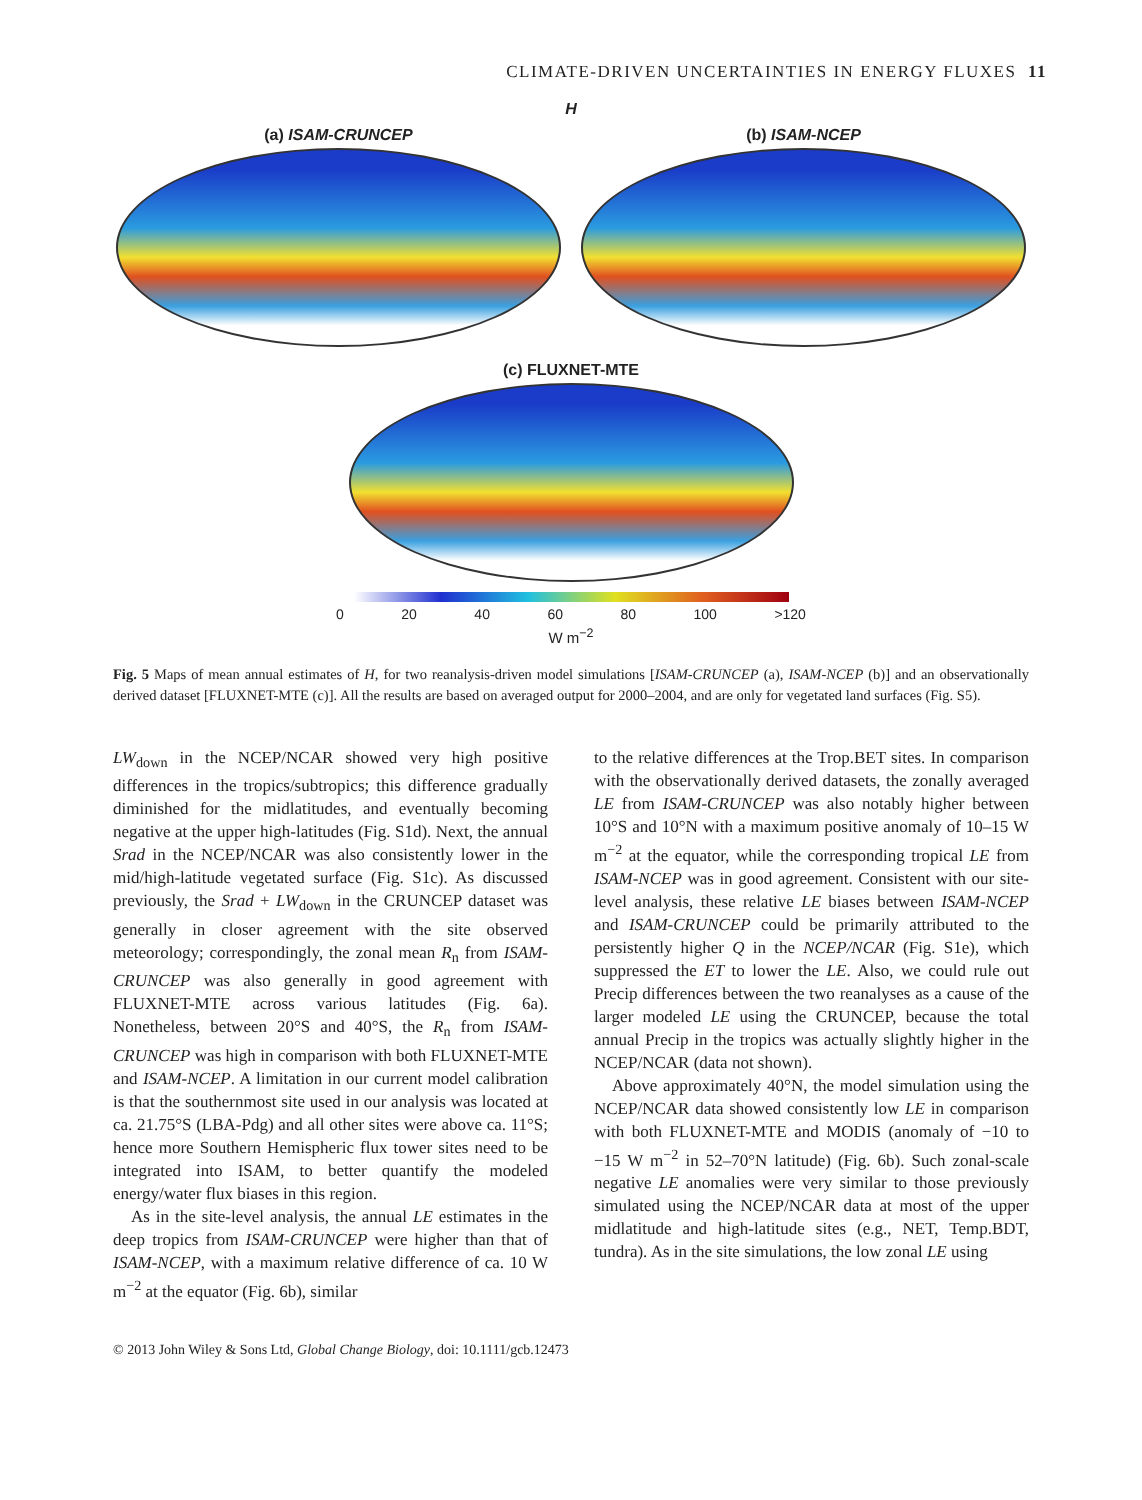CLIMATE-DRIVEN UNCERTAINTIES IN ENERGY FLUXES 11
H
(a) ISAM-CRUNCEP (b) ISAM-NCEP
(c) FLUXNET-MTE
0 20 40 60 80 100 >120
W m<sup>−2</sup>
Fig. 5 Maps of mean annual estimates of H, for two reanalysis-driven model simulations [ISAM-CRUNCEP (a), ISAM-NCEP (b)] and an observationally derived dataset [FLUXNET-MTE (c)]. All the results are based on averaged output for 2000–2004, and are only for vegetated land surfaces (Fig. S5).
LW<sub>down</sub> in the NCEP/NCAR showed very high positive differences in the tropics/subtropics; this difference gradually diminished for the midlatitudes, and eventually becoming negative at the upper high-latitudes (Fig. S1d). Next, the annual Srad in the NCEP/NCAR was also consistently lower in the mid/high-latitude vegetated surface (Fig. S1c). As discussed previously, the Srad + LW<sub>down</sub> in the CRUNCEP dataset was generally in closer agreement with the site observed meteorology; correspondingly, the zonal mean R<sub>n</sub> from ISAM-CRUNCEP was also generally in good agreement with FLUXNET-MTE across various latitudes (Fig. 6a). Nonetheless, between 20°S and 40°S, the R<sub>n</sub> from ISAM-CRUNCEP was high in comparison with both FLUXNET-MTE and ISAM-NCEP. A limitation in our current model calibration is that the southernmost site used in our analysis was located at ca. 21.75°S (LBA-Pdg) and all other sites were above ca. 11°S; hence more Southern Hemispheric flux tower sites need to be integrated into ISAM, to better quantify the modeled energy/water flux biases in this region.
As in the site-level analysis, the annual LE estimates in the deep tropics from ISAM-CRUNCEP were higher than that of ISAM-NCEP, with a maximum relative difference of ca. 10 W m<sup>−2</sup> at the equator (Fig. 6b), similar
to the relative differences at the Trop.BET sites. In comparison with the observationally derived datasets, the zonally averaged LE from ISAM-CRUNCEP was also notably higher between 10°S and 10°N with a maximum positive anomaly of 10–15 W m<sup>−2</sup> at the equator, while the corresponding tropical LE from ISAM-NCEP was in good agreement. Consistent with our site-level analysis, these relative LE biases between ISAM-NCEP and ISAM-CRUNCEP could be primarily attributed to the persistently higher Q in the NCEP/NCAR (Fig. S1e), which suppressed the ET to lower the LE. Also, we could rule out Precip differences between the two reanalyses as a cause of the larger modeled LE using the CRUNCEP, because the total annual Precip in the tropics was actually slightly higher in the NCEP/NCAR (data not shown).
Above approximately 40°N, the model simulation using the NCEP/NCAR data showed consistently low LE in comparison with both FLUXNET-MTE and MODIS (anomaly of −10 to −15 W m<sup>−2</sup> in 52–70°N latitude) (Fig. 6b). Such zonal-scale negative LE anomalies were very similar to those previously simulated using the NCEP/NCAR data at most of the upper midlatitude and high-latitude sites (e.g., NET, Temp.BDT, tundra). As in the site simulations, the low zonal LE using
© 2013 John Wiley & Sons Ltd, Global Change Biology, doi: 10.1111/gcb.12473